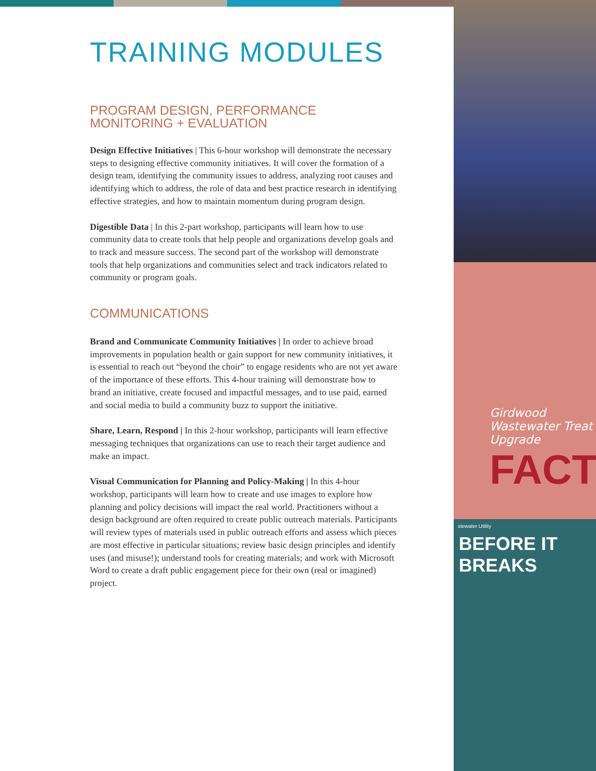TRAINING MODULES
PROGRAM DESIGN, PERFORMANCE
MONITORING + EVALUATION
Design Effective Initiatives | This 6-hour workshop will demonstrate the necessary steps to designing effective community initiatives. It will cover the formation of a design team, identifying the community issues to address, analyzing root causes and identifying which to address, the role of data and best practice research in identifying effective strategies, and how to maintain momentum during program design.
Digestible Data | In this 2-part workshop, participants will learn how to use community data to create tools that help people and organizations develop goals and to track and measure success. The second part of the workshop will demonstrate tools that help organizations and communities select and track indicators related to community or program goals.
COMMUNICATIONS
Brand and Communicate Community Initiatives | In order to achieve broad improvements in population health or gain support for new community initiatives, it is essential to reach out “beyond the choir” to engage residents who are not yet aware of the importance of these efforts. This 4-hour training will demonstrate how to brand an initiative, create focused and impactful messages, and to use paid, earned and social media to build a community buzz to support the initiative.
Share, Learn, Respond | In this 2-hour workshop, participants will learn effective messaging techniques that organizations can use to reach their target audience and make an impact.
Visual Communication for Planning and Policy-Making | In this 4-hour workshop, participants will learn how to create and use images to explore how planning and policy decisions will impact the real world. Practitioners without a design background are often required to create public outreach materials. Participants will review types of materials used in public outreach efforts and assess which pieces are most effective in particular situations; review basic design principles and identify uses (and misuse!); understand tools for creating materials; and work with Microsoft Word to create a draft public engagement piece for their own (real or imagined) project.
Girdwood
Wastewater Treat
Upgrade
FACT
stewater Utility
BEFORE IT BREAKS